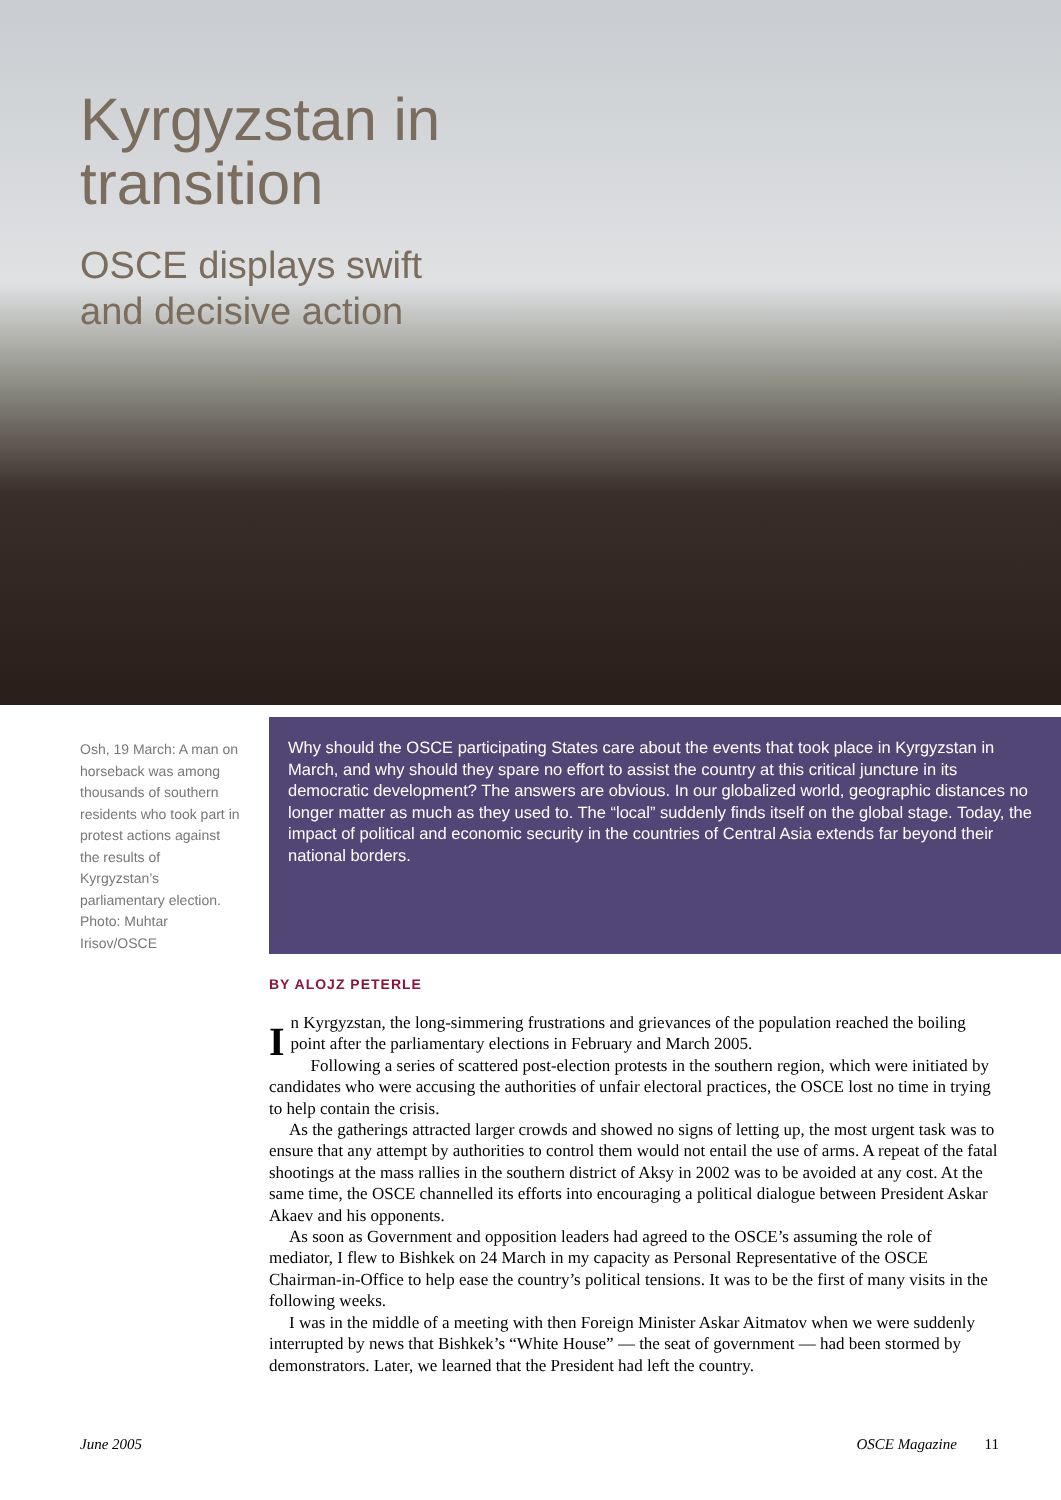Kyrgyzstan in
transition
OSCE displays swift
and decisive action
Osh, 19 March: A man on horseback was among thousands of southern residents who took part in protest actions against the results of Kyrgyzstan’s parliamentary election. Photo: Muhtar Irisov/OSCE
Why should the OSCE participating States care about the events that took place in Kyrgyzstan in March, and why should they spare no effort to assist the country at this critical juncture in its democratic development? The answers are obvious. In our globalized world, geographic distances no longer matter as much as they used to. The “local” suddenly finds itself on the global stage. Today, the impact of political and economic security in the countries of Central Asia extends far beyond their national borders.
BY ALOJZ PETERLE
In Kyrgyzstan, the long-simmering frustrations and grievances of the population reached the boiling point after the parliamentary elections in February and March 2005.
Following a series of scattered post-election protests in the southern region, which were initiated by candidates who were accusing the authorities of unfair electoral practices, the OSCE lost no time in trying to help contain the crisis.
As the gatherings attracted larger crowds and showed no signs of letting up, the most urgent task was to ensure that any attempt by authorities to control them would not entail the use of arms. A repeat of the fatal shootings at the mass rallies in the southern district of Aksy in 2002 was to be avoided at any cost. At the same time, the OSCE channelled its efforts into encouraging a political dialogue between President Askar Akaev and his opponents.
As soon as Government and opposition leaders had agreed to the OSCE’s assuming the role of mediator, I flew to Bishkek on 24 March in my capacity as Personal Representative of the OSCE Chairman-in-Office to help ease the country’s political tensions. It was to be the first of many visits in the following weeks.
I was in the middle of a meeting with then Foreign Minister Askar Aitmatov when we were suddenly interrupted by news that Bishkek’s “White House” — the seat of government — had been stormed by demonstrators. Later, we learned that the President had left the country.
June 2005 OSCE Magazine 11